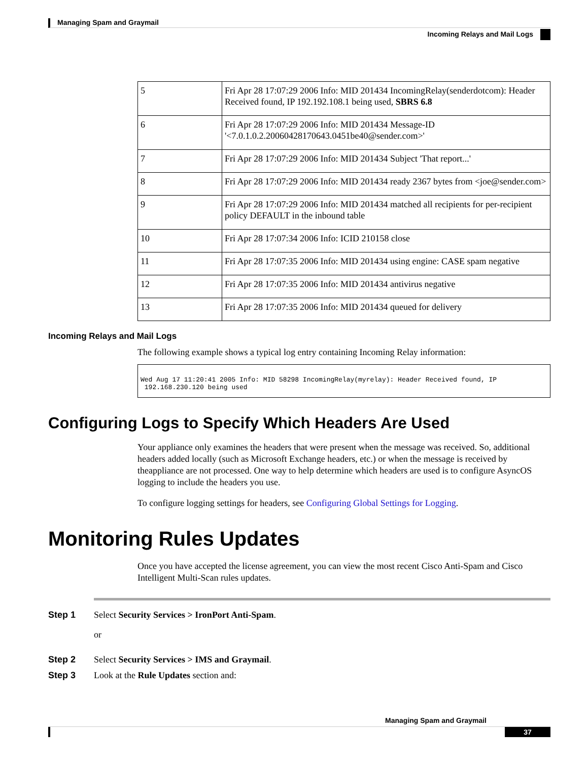Managing Spam and Graymail
Incoming Relays and Mail Logs
| 5 | Fri Apr 28 17:07:29 2006 Info: MID 201434 IncomingRelay(senderdotcom): Header Received found, IP 192.192.108.1 being used, SBRS 6.8 |
| 6 | Fri Apr 28 17:07:29 2006 Info: MID 201434 Message-ID '<7.0.1.0.2.20060428170643.0451be40@sender.com>' |
| 7 | Fri Apr 28 17:07:29 2006 Info: MID 201434 Subject 'That report...' |
| 8 | Fri Apr 28 17:07:29 2006 Info: MID 201434 ready 2367 bytes from <joe@sender.com> |
| 9 | Fri Apr 28 17:07:29 2006 Info: MID 201434 matched all recipients for per-recipient policy DEFAULT in the inbound table |
| 10 | Fri Apr 28 17:07:34 2006 Info: ICID 210158 close |
| 11 | Fri Apr 28 17:07:35 2006 Info: MID 201434 using engine: CASE spam negative |
| 12 | Fri Apr 28 17:07:35 2006 Info: MID 201434 antivirus negative |
| 13 | Fri Apr 28 17:07:35 2006 Info: MID 201434 queued for delivery |
Incoming Relays and Mail Logs
The following example shows a typical log entry containing Incoming Relay information:
Wed Aug 17 11:20:41 2005 Info: MID 58298 IncomingRelay(myrelay): Header Received found, IP
 192.168.230.120 being used
Configuring Logs to Specify Which Headers Are Used
Your appliance only examines the headers that were present when the message was received. So, additional headers added locally (such as Microsoft Exchange headers, etc.) or when the message is received by theappliance are not processed. One way to help determine which headers are used is to configure AsyncOS logging to include the headers you use.
To configure logging settings for headers, see Configuring Global Settings for Logging.
Monitoring Rules Updates
Once you have accepted the license agreement, you can view the most recent Cisco Anti-Spam and Cisco Intelligent Multi-Scan rules updates.
Step 1 Select Security Services > IronPort Anti-Spam.
or
Step 2 Select Security Services > IMS and Graymail.
Step 3 Look at the Rule Updates section and:
Managing Spam and Graymail
37